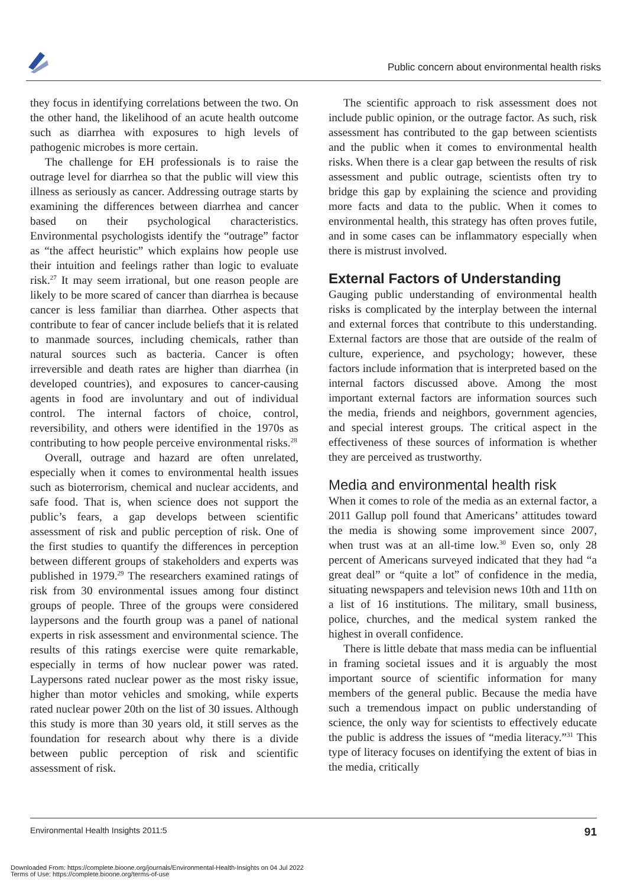Public concern about environmental health risks
they focus in identifying correlations between the two. On the other hand, the likelihood of an acute health outcome such as diarrhea with exposures to high levels of pathogenic microbes is more certain.
The challenge for EH professionals is to raise the outrage level for diarrhea so that the public will view this illness as seriously as cancer. Addressing outrage starts by examining the differences between diarrhea and cancer based on their psychological characteristics. Environmental psychologists identify the “outrage” factor as “the affect heuristic” which explains how people use their intuition and feelings rather than logic to evaluate risk.<sup>27</sup> It may seem irrational, but one reason people are likely to be more scared of cancer than diarrhea is because cancer is less familiar than diarrhea. Other aspects that contribute to fear of cancer include beliefs that it is related to manmade sources, including chemicals, rather than natural sources such as bacteria. Cancer is often irreversible and death rates are higher than diarrhea (in developed countries), and exposures to cancer-causing agents in food are involuntary and out of individual control. The internal factors of choice, control, reversibility, and others were identified in the 1970s as contributing to how people perceive environmental risks.<sup>28</sup>
Overall, outrage and hazard are often unrelated, especially when it comes to environmental health issues such as bioterrorism, chemical and nuclear accidents, and safe food. That is, when science does not support the public’s fears, a gap develops between scientific assessment of risk and public perception of risk. One of the first studies to quantify the differences in perception between different groups of stakeholders and experts was published in 1979.<sup>29</sup> The researchers examined ratings of risk from 30 environmental issues among four distinct groups of people. Three of the groups were considered laypersons and the fourth group was a panel of national experts in risk assessment and environmental science. The results of this ratings exercise were quite remarkable, especially in terms of how nuclear power was rated. Laypersons rated nuclear power as the most risky issue, higher than motor vehicles and smoking, while experts rated nuclear power 20th on the list of 30 issues. Although this study is more than 30 years old, it still serves as the foundation for research about why there is a divide between public perception of risk and scientific assessment of risk.
The scientific approach to risk assessment does not include public opinion, or the outrage factor. As such, risk assessment has contributed to the gap between scientists and the public when it comes to environmental health risks. When there is a clear gap between the results of risk assessment and public outrage, scientists often try to bridge this gap by explaining the science and providing more facts and data to the public. When it comes to environmental health, this strategy has often proves futile, and in some cases can be inflammatory especially when there is mistrust involved.
External Factors of Understanding
Gauging public understanding of environmental health risks is complicated by the interplay between the internal and external forces that contribute to this understanding. External factors are those that are outside of the realm of culture, experience, and psychology; however, these factors include information that is interpreted based on the internal factors discussed above. Among the most important external factors are information sources such the media, friends and neighbors, government agencies, and special interest groups. The critical aspect in the effectiveness of these sources of information is whether they are perceived as trustworthy.
Media and environmental health risk
When it comes to role of the media as an external factor, a 2011 Gallup poll found that Americans’ attitudes toward the media is showing some improvement since 2007, when trust was at an all-time low.<sup>30</sup> Even so, only 28 percent of Americans surveyed indicated that they had “a great deal” or “quite a lot” of confidence in the media, situating newspapers and television news 10th and 11th on a list of 16 institutions. The military, small business, police, churches, and the medical system ranked the highest in overall confidence.
There is little debate that mass media can be influential in framing societal issues and it is arguably the most important source of scientific information for many members of the general public. Because the media have such a tremendous impact on public understanding of science, the only way for scientists to effectively educate the public is address the issues of “media literacy.”<sup>31</sup> This type of literacy focuses on identifying the extent of bias in the media, critically
Environmental Health Insights 2011:5 91
Downloaded From: https://complete.bioone.org/journals/Environmental-Health-Insights on 04 Jul 2022
Terms of Use: https://complete.bioone.org/terms-of-use